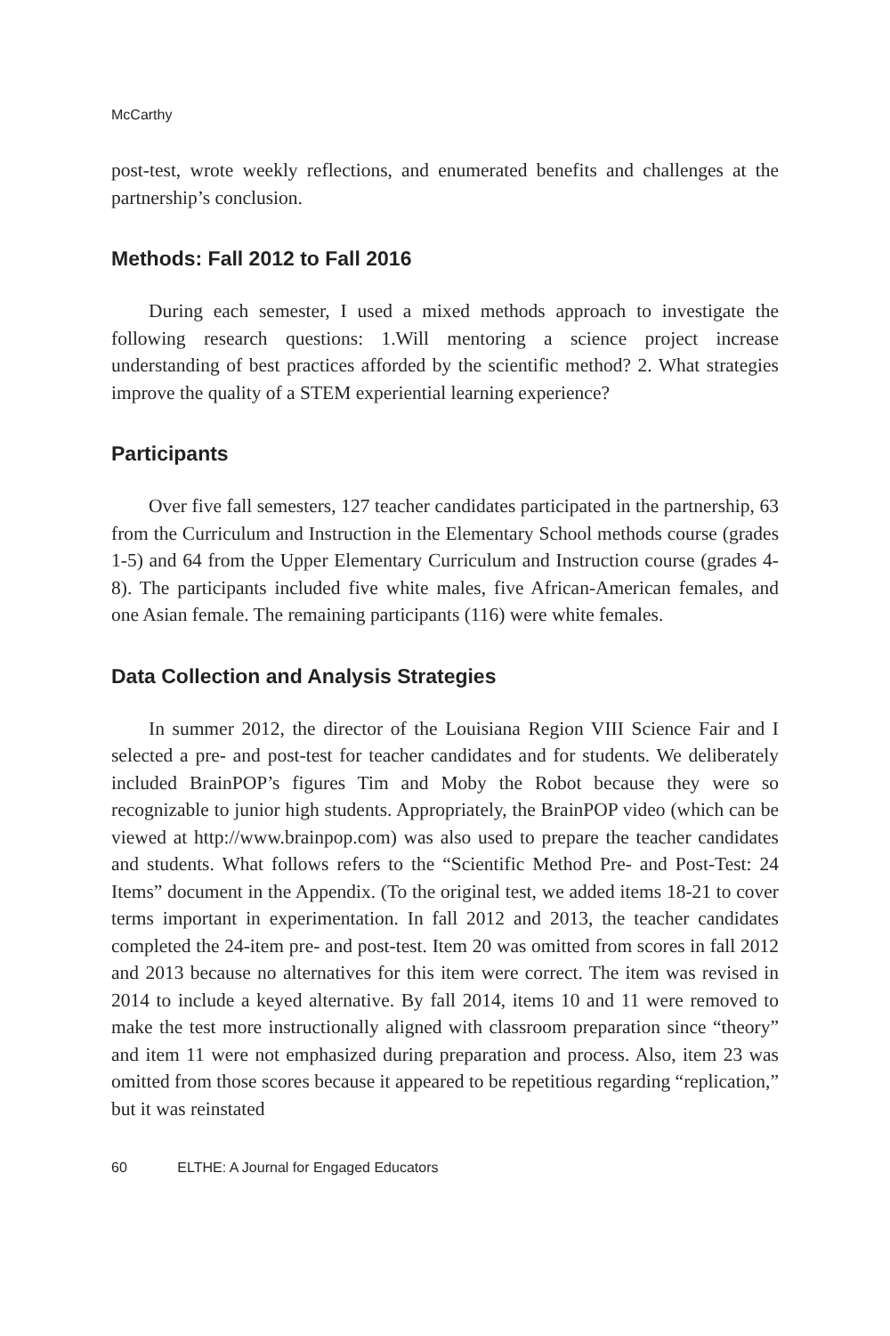McCarthy
post-test, wrote weekly reflections, and enumerated benefits and challenges at the partnership’s conclusion.
Methods: Fall 2012 to Fall 2016
During each semester, I used a mixed methods approach to investigate the following research questions: 1.Will mentoring a science project increase understanding of best practices afforded by the scientific method? 2. What strategies improve the quality of a STEM experiential learning experience?
Participants
Over five fall semesters, 127 teacher candidates participated in the partnership, 63 from the Curriculum and Instruction in the Elementary School methods course (grades 1-5) and 64 from the Upper Elementary Curriculum and Instruction course (grades 4-8). The participants included five white males, five African-American females, and one Asian female. The remaining participants (116) were white females.
Data Collection and Analysis Strategies
In summer 2012, the director of the Louisiana Region VIII Science Fair and I selected a pre- and post-test for teacher candidates and for students. We deliberately included BrainPOP’s figures Tim and Moby the Robot because they were so recognizable to junior high students. Appropriately, the BrainPOP video (which can be viewed at http://www.brainpop.com) was also used to prepare the teacher candidates and students. What follows refers to the “Scientific Method Pre- and Post-Test: 24 Items” document in the Appendix. (To the original test, we added items 18-21 to cover terms important in experimentation. In fall 2012 and 2013, the teacher candidates completed the 24-item pre- and post-test. Item 20 was omitted from scores in fall 2012 and 2013 because no alternatives for this item were correct. The item was revised in 2014 to include a keyed alternative. By fall 2014, items 10 and 11 were removed to make the test more instructionally aligned with classroom preparation since “theory” and item 11 were not emphasized during preparation and process. Also, item 23 was omitted from those scores because it appeared to be repetitious regarding “replication,” but it was reinstated
60 ELTHE: A Journal for Engaged Educators